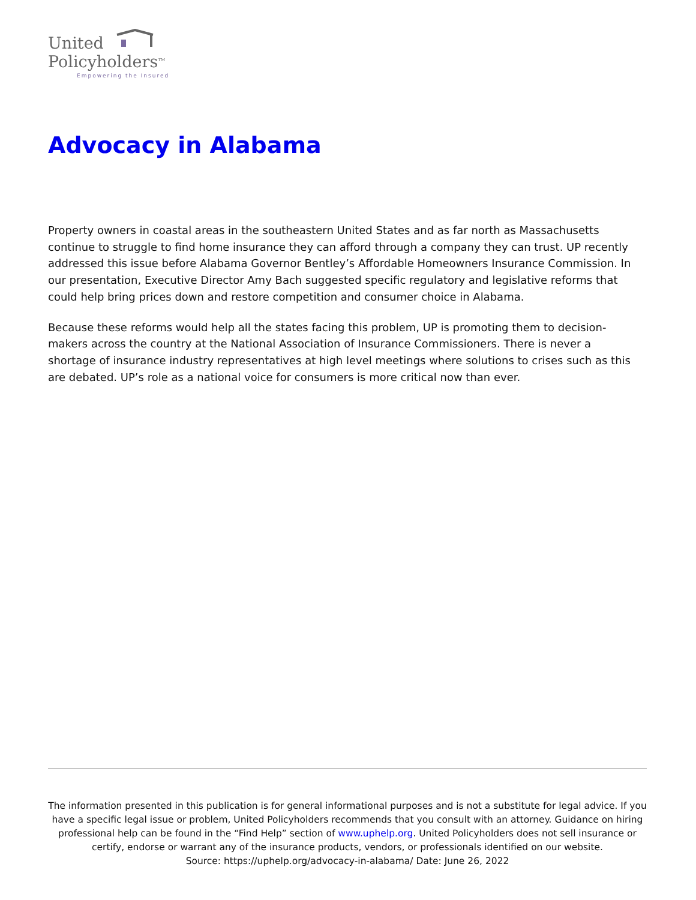United
Policyholders<sup>TM</sup>
Empowering the Insured
Advocacy in Alabama
Property owners in coastal areas in the southeastern United States and as far north as Massachusetts continue to struggle to find home insurance they can afford through a company they can trust. UP recently addressed this issue before Alabama Governor Bentley’s Affordable Homeowners Insurance Commission. In our presentation, Executive Director Amy Bach suggested specific regulatory and legislative reforms that could help bring prices down and restore competition and consumer choice in Alabama.
Because these reforms would help all the states facing this problem, UP is promoting them to decision-makers across the country at the National Association of Insurance Commissioners. There is never a shortage of insurance industry representatives at high level meetings where solutions to crises such as this are debated. UP’s role as a national voice for consumers is more critical now than ever.
The information presented in this publication is for general informational purposes and is not a substitute for legal advice. If you have a specific legal issue or problem, United Policyholders recommends that you consult with an attorney. Guidance on hiring professional help can be found in the “Find Help” section of www.uphelp.org. United Policyholders does not sell insurance or certify, endorse or warrant any of the insurance products, vendors, or professionals identified on our website.
Source: https://uphelp.org/advocacy-in-alabama/ Date: June 26, 2022